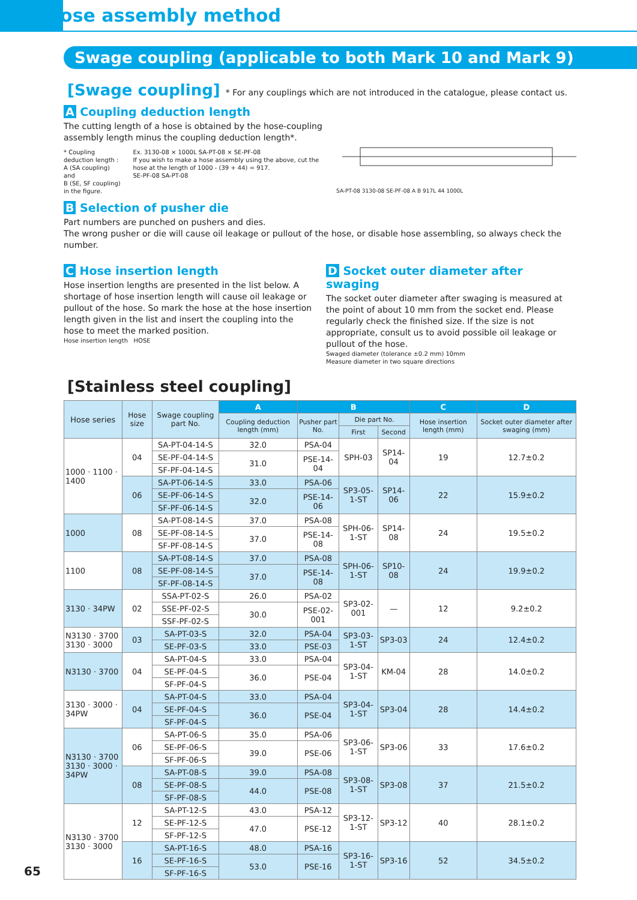Hose assembly method
Swage coupling (applicable to both Mark 10 and Mark 9)
[Swage coupling] * For any couplings which are not introduced in the catalogue, please contact us.
A Coupling deduction length
The cutting length of a hose is obtained by the hose-coupling assembly length minus the coupling deduction length*.
* Coupling deduction length :
A (SA coupling) and
B (SE, SF coupling) in the figure.
Ex. 3130-08 × 1000L SA-PT-08 × SE-PF-08
If you wish to make a hose assembly using the above, cut the hose at the length of 1000 - (39 + 44) = 917.
SE-PF-08 SA-PT-08
SA-PT-08 3130-08 SE-PF-08 A B 917L 44 1000L
B Selection of pusher die
Part numbers are punched on pushers and dies.
The wrong pusher or die will cause oil leakage or pullout of the hose, or disable hose assembling, so always check the number.
C Hose insertion length
Hose insertion lengths are presented in the list below. A shortage of hose insertion length will cause oil leakage or pullout of the hose. So mark the hose at the hose insertion length given in the list and insert the coupling into the hose to meet the marked position.
Hose insertion length HOSE
D Socket outer diameter after swaging
The socket outer diameter after swaging is measured at the point of about 10 mm from the socket end. Please regularly check the finished size. If the size is not appropriate, consult us to avoid possible oil leakage or pullout of the hose.
Swaged diameter (tolerance ±0.2 mm) 10mm
Measure diameter in two square directions
[Stainless steel coupling]
| Hose series | Hose size | Swage coupling part No. | A | B | | | C | D |
| --- | --- | --- | --- | --- | --- | --- | --- | --- |
| | | | Coupling deduction length (mm) | Pusher part No. | Die part No. | | Hose insertion length (mm) | Socket outer diameter after swaging (mm) |
| | | | | | First | Second | | |
| 1000 · 1100 · 1400 | 04 | SA-PT-04-14-S | 32.0 | PSA-04 | SPH-03 | SP14-04 | 19 | 12.7±0.2 |
| | | SE-PF-04-14-S | 31.0 | PSE-14-04 | | | | |
| | | SF-PF-04-14-S | | | | | | |
| | 06 | SA-PT-06-14-S | 33.0 | PSA-06 | SP3-05-1-ST | SP14-06 | 22 | 15.9±0.2 |
| | | SE-PF-06-14-S | 32.0 | PSE-14-06 | | | | |
| | | SF-PF-06-14-S | | | | | | |
| 1000 | 08 | SA-PT-08-14-S | 37.0 | PSA-08 | SPH-06-1-ST | SP14-08 | 24 | 19.5±0.2 |
| | | SE-PF-08-14-S | 37.0 | PSE-14-08 | | | | |
| | | SF-PF-08-14-S | | | | | | |
| 1100 | 08 | SA-PT-08-14-S | 37.0 | PSA-08 | SPH-06-1-ST | SP10-08 | 24 | 19.9±0.2 |
| | | SE-PF-08-14-S | 37.0 | PSE-14-08 | | | | |
| | | SF-PF-08-14-S | | | | | | |
| 3130 · 34PW | 02 | SSA-PT-02-S | 26.0 | PSA-02 | SP3-02-001 | — | 12 | 9.2±0.2 |
| | | SSE-PF-02-S | 30.0 | PSE-02-001 | | | | |
| | | SSF-PF-02-S | | | | | | |
| N3130 · 3700 3130 · 3000 | 03 | SA-PT-03-S | 32.0 | PSA-04 | SP3-03-1-ST | SP3-03 | 24 | 12.4±0.2 |
| | | SE-PF-03-S | 33.0 | PSE-03 | | | | |
| N3130 · 3700 | 04 | SA-PT-04-S | 33.0 | PSA-04 | SP3-04-1-ST | KM-04 | 28 | 14.0±0.2 |
| | | SE-PF-04-S | 36.0 | PSE-04 | | | | |
| | | SF-PF-04-S | | | | | | |
| 3130 · 3000 · 34PW | 04 | SA-PT-04-S | 33.0 | PSA-04 | SP3-04-1-ST | SP3-04 | 28 | 14.4±0.2 |
| | | SE-PF-04-S | 36.0 | PSE-04 | | | | |
| | | SF-PF-04-S | | | | | | |
| N3130 · 3700 3130 · 3000 · 34PW | 06 | SA-PT-06-S | 35.0 | PSA-06 | SP3-06-1-ST | SP3-06 | 33 | 17.6±0.2 |
| | | SE-PF-06-S | 39.0 | PSE-06 | | | | |
| | | SF-PF-06-S | | | | | | |
| | 08 | SA-PT-08-S | 39.0 | PSA-08 | SP3-08-1-ST | SP3-08 | 37 | 21.5±0.2 |
| | | SE-PF-08-S | 44.0 | PSE-08 | | | | |
| | | SF-PF-08-S | | | | | | |
| N3130 · 3700 3130 · 3000 | 12 | SA-PT-12-S | 43.0 | PSA-12 | SP3-12-1-ST | SP3-12 | 40 | 28.1±0.2 |
| | | SE-PF-12-S | 47.0 | PSE-12 | | | | |
| | | SF-PF-12-S | | | | | | |
| | 16 | SA-PT-16-S | 48.0 | PSA-16 | SP3-16-1-ST | SP3-16 | 52 | 34.5±0.2 |
| | | SE-PF-16-S | 53.0 | PSE-16 | | | | |
| | | SF-PF-16-S | | | | | | |
65